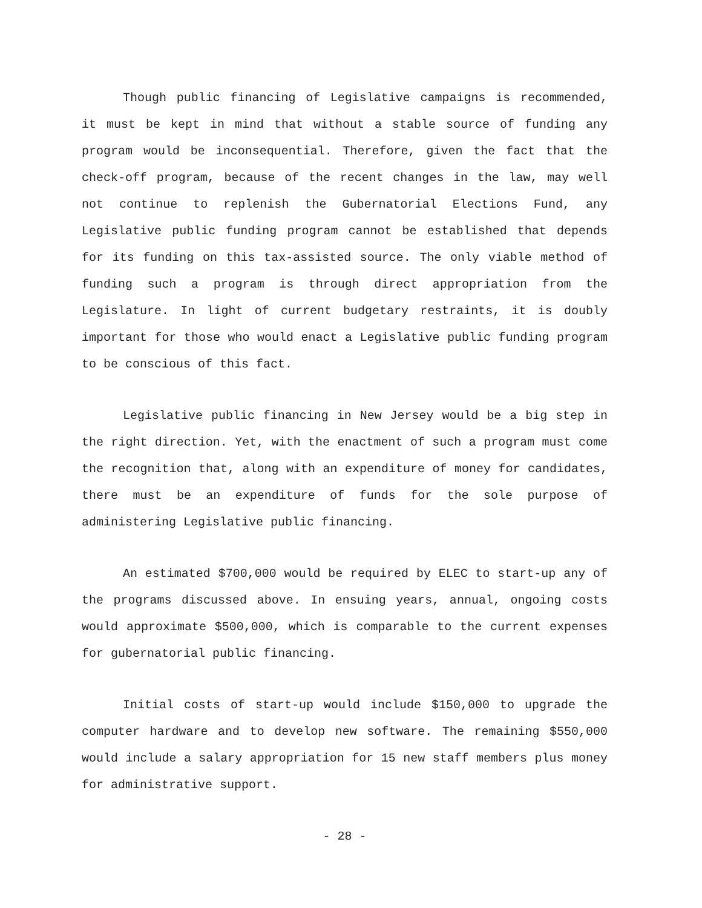Though public financing of Legislative campaigns is recommended, it must be kept in mind that without a stable source of funding any program would be inconsequential. Therefore, given the fact that the check-off program, because of the recent changes in the law, may well not continue to replenish the Gubernatorial Elections Fund, any Legislative public funding program cannot be established that depends for its funding on this tax-assisted source. The only viable method of funding such a program is through direct appropriation from the Legislature. In light of current budgetary restraints, it is doubly important for those who would enact a Legislative public funding program to be conscious of this fact.
Legislative public financing in New Jersey would be a big step in the right direction. Yet, with the enactment of such a program must come the recognition that, along with an expenditure of money for candidates, there must be an expenditure of funds for the sole purpose of administering Legislative public financing.
An estimated $700,000 would be required by ELEC to start-up any of the programs discussed above. In ensuing years, annual, ongoing costs would approximate $500,000, which is comparable to the current expenses for gubernatorial public financing.
Initial costs of start-up would include $150,000 to upgrade the computer hardware and to develop new software. The remaining $550,000 would include a salary appropriation for 15 new staff members plus money for administrative support.
- 28 -